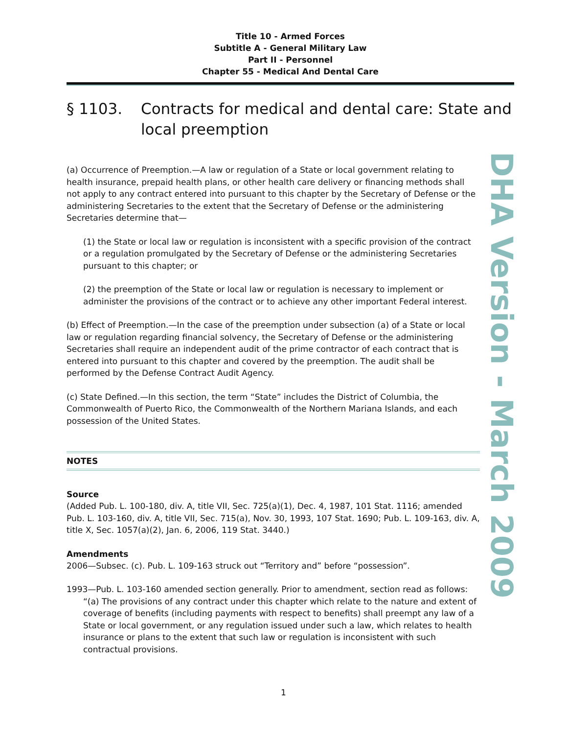Title 10 - Armed Forces
Subtitle A - General Military Law
Part II - Personnel
Chapter 55 - Medical And Dental Care
§ 1103. Contracts for medical and dental care: State and local preemption
(a) Occurrence of Preemption.—A law or regulation of a State or local government relating to health insurance, prepaid health plans, or other health care delivery or financing methods shall not apply to any contract entered into pursuant to this chapter by the Secretary of Defense or the administering Secretaries to the extent that the Secretary of Defense or the administering Secretaries determine that—
(1) the State or local law or regulation is inconsistent with a specific provision of the contract or a regulation promulgated by the Secretary of Defense or the administering Secretaries pursuant to this chapter; or
(2) the preemption of the State or local law or regulation is necessary to implement or administer the provisions of the contract or to achieve any other important Federal interest.
(b) Effect of Preemption.—In the case of the preemption under subsection (a) of a State or local law or regulation regarding financial solvency, the Secretary of Defense or the administering Secretaries shall require an independent audit of the prime contractor of each contract that is entered into pursuant to this chapter and covered by the preemption. The audit shall be performed by the Defense Contract Audit Agency.
(c) State Defined.—In this section, the term “State” includes the District of Columbia, the Commonwealth of Puerto Rico, the Commonwealth of the Northern Mariana Islands, and each possession of the United States.
NOTES
Source
(Added Pub. L. 100-180, div. A, title VII, Sec. 725(a)(1), Dec. 4, 1987, 101 Stat. 1116; amended Pub. L. 103-160, div. A, title VII, Sec. 715(a), Nov. 30, 1993, 107 Stat. 1690; Pub. L. 109-163, div. A, title X, Sec. 1057(a)(2), Jan. 6, 2006, 119 Stat. 3440.)
Amendments
2006—Subsec. (c). Pub. L. 109-163 struck out “Territory and” before “possession”.
1993—Pub. L. 103-160 amended section generally. Prior to amendment, section read as follows:
“(a) The provisions of any contract under this chapter which relate to the nature and extent of coverage of benefits (including payments with respect to benefits) shall preempt any law of a State or local government, or any regulation issued under such a law, which relates to health insurance or plans to the extent that such law or regulation is inconsistent with such contractual provisions.
DHA Version - March 2009
1